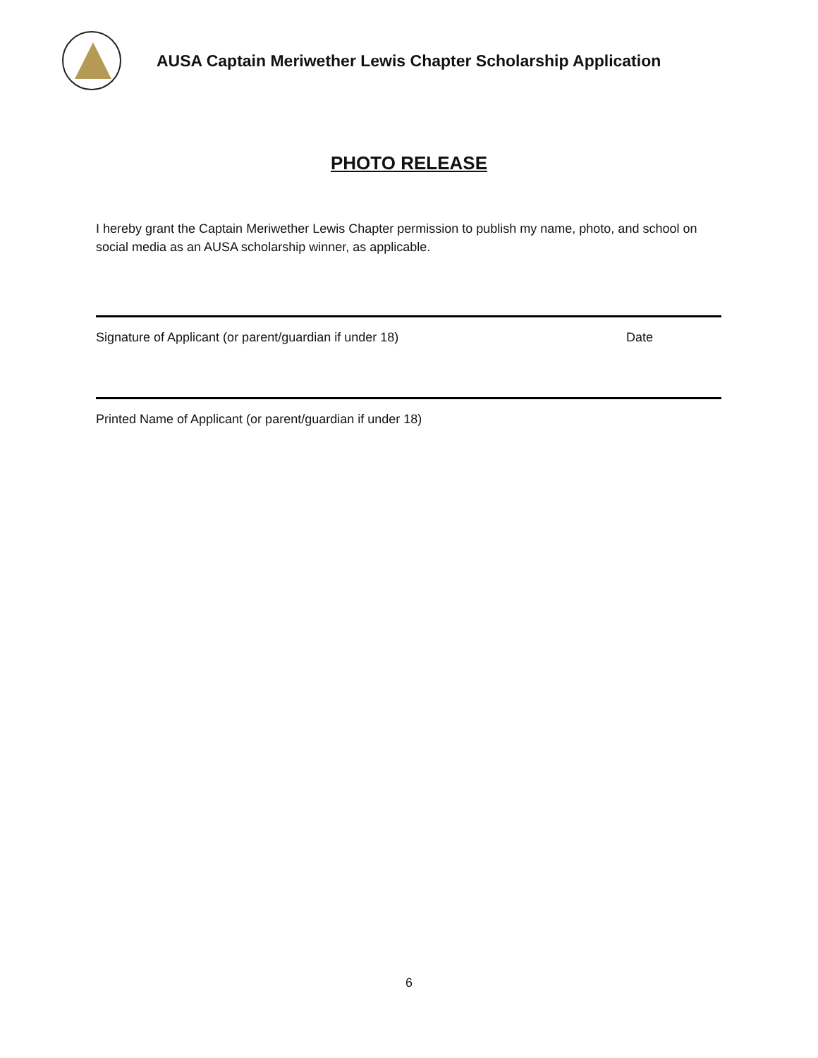AUSA Captain Meriwether Lewis Chapter Scholarship Application
PHOTO RELEASE
I hereby grant the Captain Meriwether Lewis Chapter permission to publish my name, photo, and school on social media as an AUSA scholarship winner, as applicable.
Signature of Applicant (or parent/guardian if under 18) Date
Printed Name of Applicant (or parent/guardian if under 18)
6